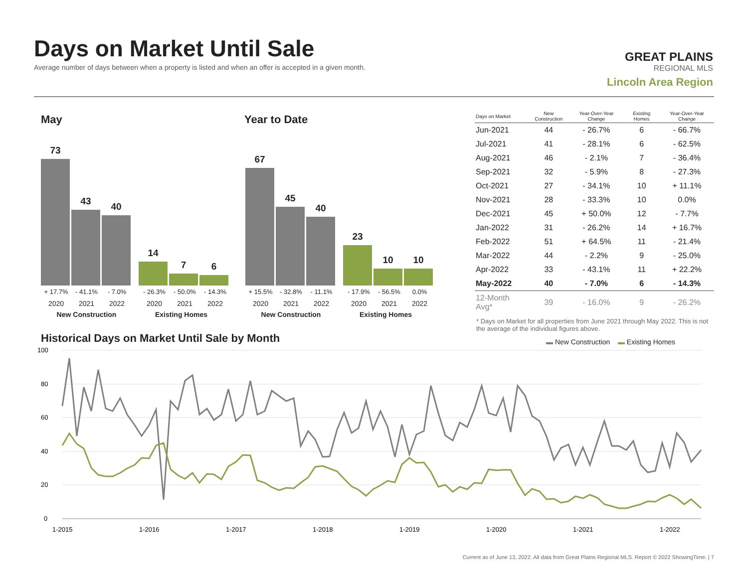Days on Market Until Sale
Average number of days between when a property is listed and when an offer is accepted in a given month.
GREAT PLAINS
REGIONAL MLS
Lincoln Area Region
May Year to Date
73
43
40
14
7
6
67
45
40
23
10
10
+ 17.7% - 41.1% - 7.0% - 26.3% - 50.0% - 14.3%
2020 2021 2022 2020 2021 2022
New Construction Existing Homes
+ 15.5% - 32.8% - 11.1% - 17.9% - 56.5% 0.0%
2020 2021 2022 2020 2021 2022
New Construction Existing Homes
| Days on Market | New Construction | Year-Over-Year Change | Existing Homes | Year-Over-Year Change |
| --- | --- | --- | --- | --- |
| Jun-2021 | 44 | - 26.7% | 6 | - 66.7% |
| Jul-2021 | 41 | - 28.1% | 6 | - 62.5% |
| Aug-2021 | 46 | - 2.1% | 7 | - 36.4% |
| Sep-2021 | 32 | - 5.9% | 8 | - 27.3% |
| Oct-2021 | 27 | - 34.1% | 10 | + 11.1% |
| Nov-2021 | 28 | - 33.3% | 10 | 0.0% |
| Dec-2021 | 45 | + 50.0% | 12 | - 7.7% |
| Jan-2022 | 31 | - 26.2% | 14 | + 16.7% |
| Feb-2022 | 51 | + 64.5% | 11 | - 21.4% |
| Mar-2022 | 44 | - 2.2% | 9 | - 25.0% |
| Apr-2022 | 33 | - 43.1% | 11 | + 22.2% |
| May-2022 | 40 | - 7.0% | 6 | - 14.3% |
| 12-Month Avg* | 39 | - 16.0% | 9 | - 26.2% |
* Days on Market for all properties from June 2021 through May 2022. This is not the average of the individual figures above.
Historical Days on Market Until Sale by Month
▬ New Construction ▬ Existing Homes
100
80
60
40
20
0
1-2015
1-2016
1-2017
1-2018
1-2019
1-2020
1-2021
1-2022
Current as of June 13, 2022. All data from Great Plains Regional MLS. Report © 2022 ShowingTime. | 7